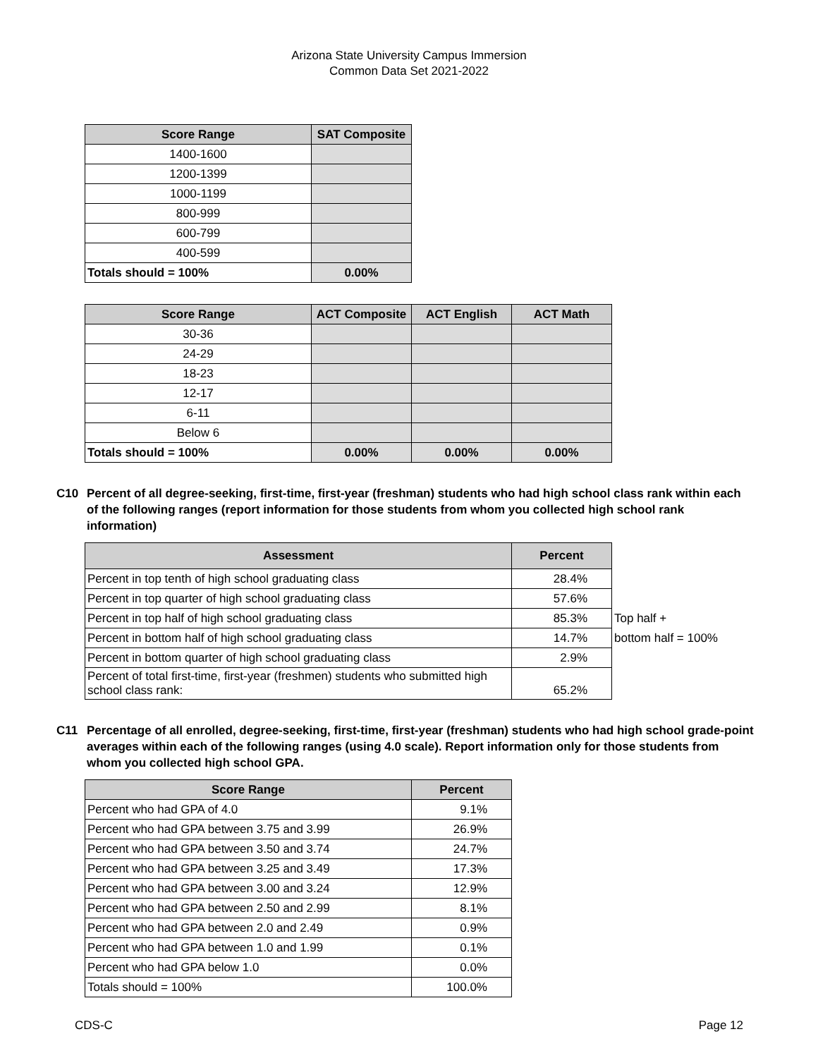Arizona State University Campus Immersion
Common Data Set 2021-2022
| Score Range | SAT Composite |
| --- | --- |
| 1400-1600 | |
| 1200-1399 | |
| 1000-1199 | |
| 800-999 | |
| 600-799 | |
| 400-599 | |
| Totals should = 100% | 0.00% |
| Score Range | ACT Composite | ACT English | ACT Math |
| --- | --- | --- | --- |
| 30-36 | | | |
| 24-29 | | | |
| 18-23 | | | |
| 12-17 | | | |
| 6-11 | | | |
| Below 6 | | | |
| Totals should = 100% | 0.00% | 0.00% | 0.00% |
C10 Percent of all degree-seeking, first-time, first-year (freshman) students who had high school class rank within each of the following ranges (report information for those students from whom you collected high school rank information)
| Assessment | Percent | |
| Percent in top tenth of high school graduating class | 28.4% | |
| Percent in top quarter of high school graduating class | 57.6% | |
| Percent in top half of high school graduating class | 85.3% | Top half + |
| Percent in bottom half of high school graduating class | 14.7% | bottom half = 100% |
| Percent in bottom quarter of high school graduating class | 2.9% | |
| Percent of total first-time, first-year (freshmen) students who submitted high school class rank: | 65.2% | |
C11 Percentage of all enrolled, degree-seeking, first-time, first-year (freshman) students who had high school grade-point averages within each of the following ranges (using 4.0 scale). Report information only for those students from whom you collected high school GPA.
| Score Range | Percent |
| --- | --- |
| Percent who had GPA of 4.0 | 9.1% |
| Percent who had GPA between 3.75 and 3.99 | 26.9% |
| Percent who had GPA between 3.50 and 3.74 | 24.7% |
| Percent who had GPA between 3.25 and 3.49 | 17.3% |
| Percent who had GPA between 3.00 and 3.24 | 12.9% |
| Percent who had GPA between 2.50 and 2.99 | 8.1% |
| Percent who had GPA between 2.0 and 2.49 | 0.9% |
| Percent who had GPA between 1.0 and 1.99 | 0.1% |
| Percent who had GPA below 1.0 | 0.0% |
| Totals should = 100% | 100.0% |
CDS-C Page 12